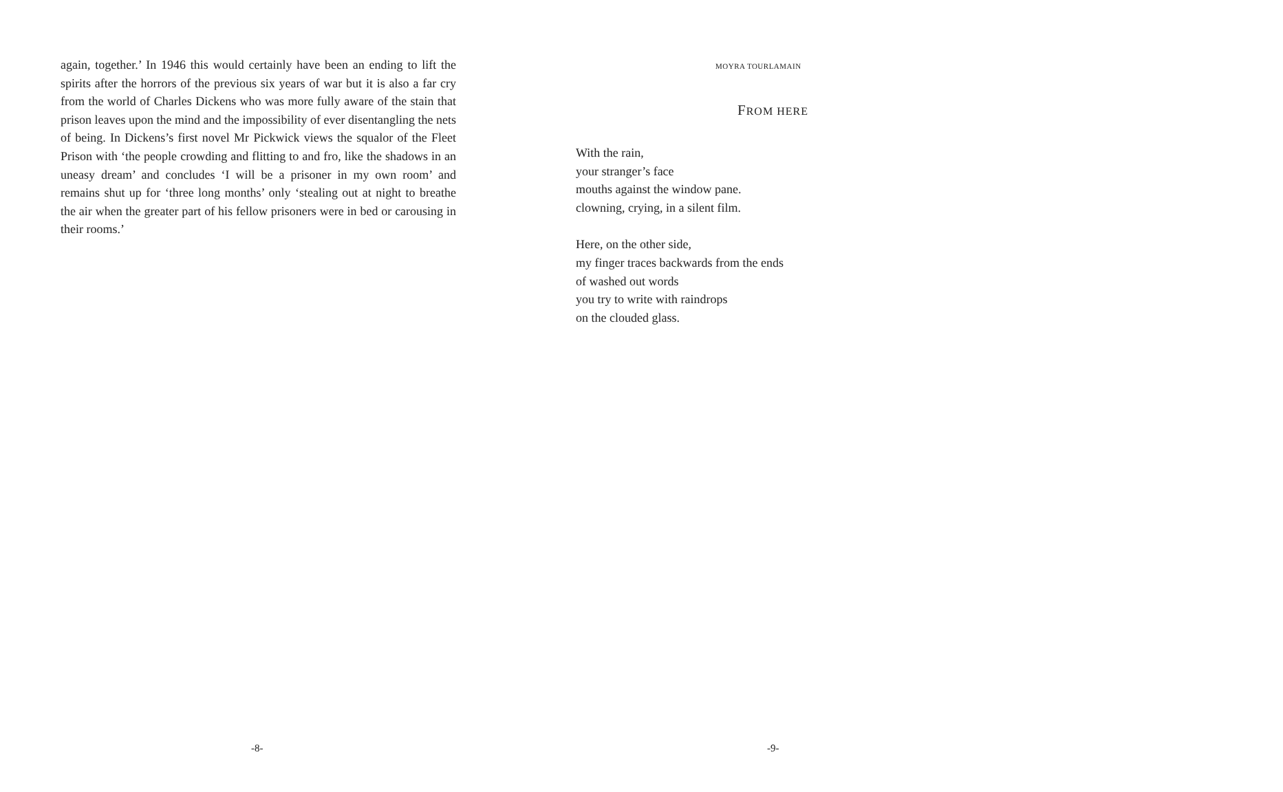again, together.’ In 1946 this would certainly have been an ending to lift the spirits after the horrors of the previous six years of war but it is also a far cry from the world of Charles Dickens who was more fully aware of the stain that prison leaves upon the mind and the impossibility of ever disentangling the nets of being. In Dickens’s first novel Mr Pickwick views the squalor of the Fleet Prison with ‘the people crowding and flitting to and fro, like the shadows in an uneasy dream’ and concludes ‘I will be a prisoner in my own room’ and remains shut up for ‘three long months’ only ‘stealing out at night to breathe the air when the greater part of his fellow prisoners were in bed or carousing in their rooms.’
-8-
MOYRA TOURLAMAIN
FROM HERE
With the rain,
your stranger’s face
mouths against the window pane.
clowning, crying, in a silent film.
Here, on the other side,
my finger traces backwards from the ends
of washed out words
you try to write with raindrops
on the clouded glass.
-9-